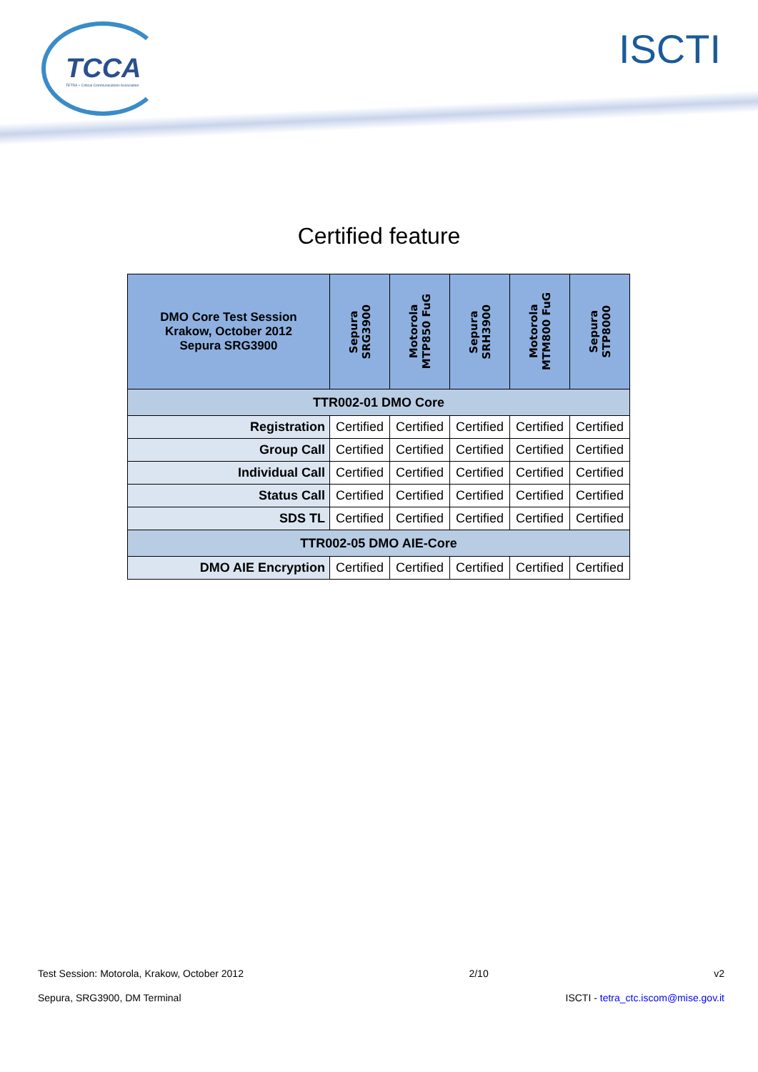TCCA TETRA + Critical Communications Association
ISCTI
Certified feature
| DMO Core Test Session Krakow, October 2012 Sepura SRG3900 | Sepura SRG3900 | Motorola MTP850 FuG | Sepura SRH3900 | Motorola MTM800 FuG | Sepura STP8000 |
| --- | --- | --- | --- | --- | --- |
| TTR002-01 DMO Core | | | | | |
| Registration | Certified | Certified | Certified | Certified | Certified |
| Group Call | Certified | Certified | Certified | Certified | Certified |
| Individual Call | Certified | Certified | Certified | Certified | Certified |
| Status Call | Certified | Certified | Certified | Certified | Certified |
| SDS TL | Certified | Certified | Certified | Certified | Certified |
| TTR002-05 DMO AIE-Core | | | | | |
| DMO AIE Encryption | Certified | Certified | Certified | Certified | Certified |
Test Session: Motorola, Krakow, October 2012 2/10 v2
Sepura, SRG3900, DM Terminal ISCTI - tetra_ctc.iscom@mise.gov.it